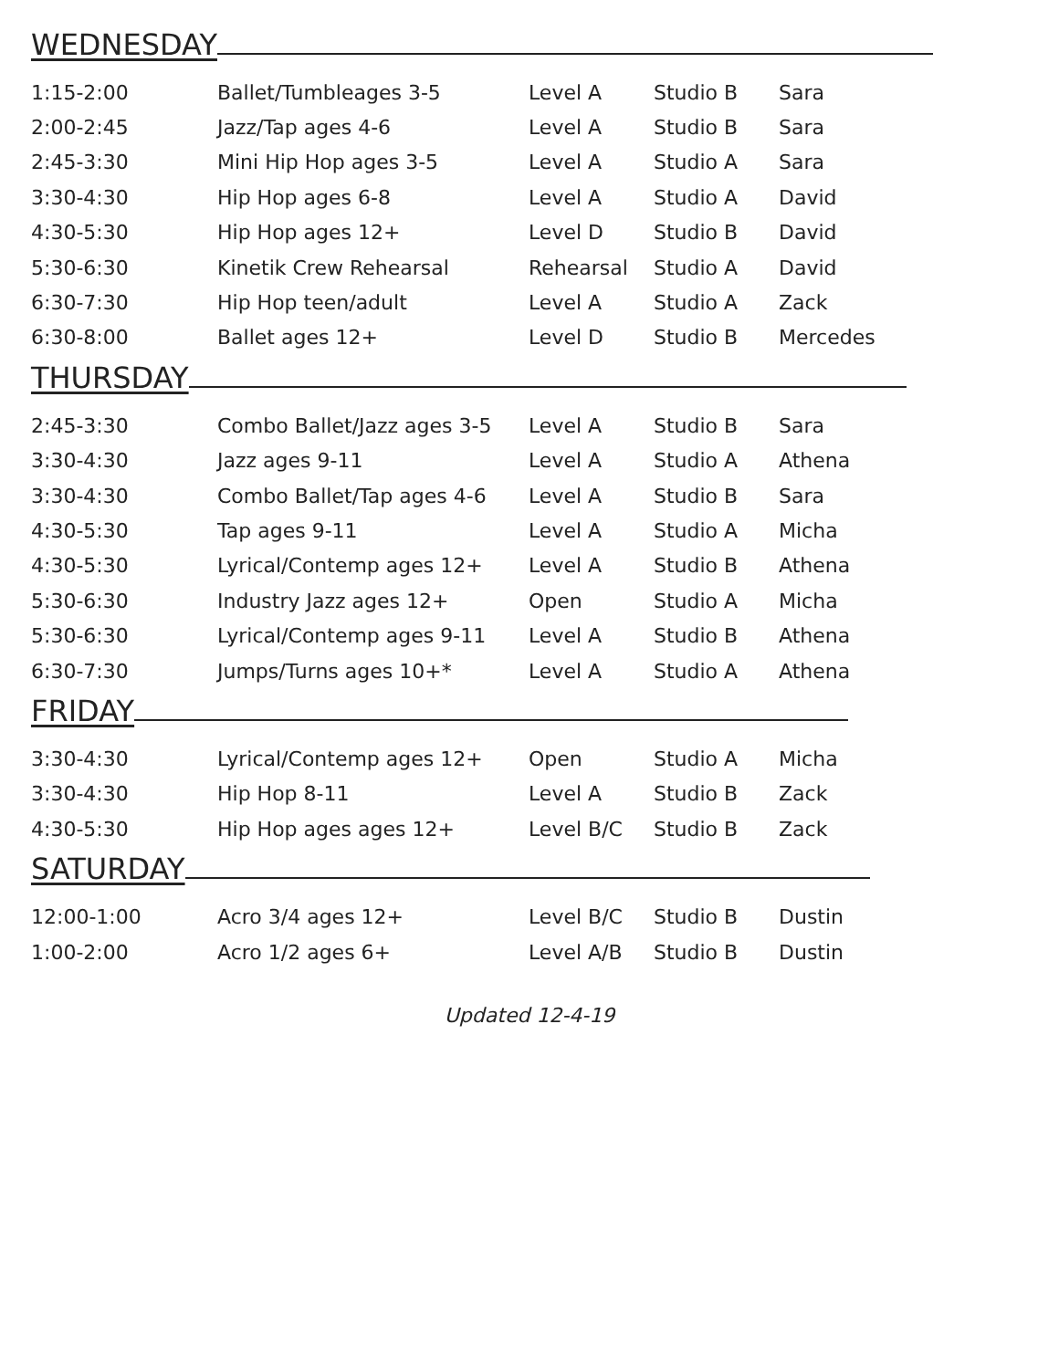WEDNESDAY
| 1:15-2:00 | Ballet/Tumbleages 3-5 | Level A | Studio B | Sara |
| 2:00-2:45 | Jazz/Tap ages 4-6 | Level A | Studio B | Sara |
| 2:45-3:30 | Mini Hip Hop ages 3-5 | Level A | Studio A | Sara |
| 3:30-4:30 | Hip Hop ages 6-8 | Level A | Studio A | David |
| 4:30-5:30 | Hip Hop ages 12+ | Level D | Studio B | David |
| 5:30-6:30 | Kinetik Crew Rehearsal | Rehearsal | Studio A | David |
| 6:30-7:30 | Hip Hop teen/adult | Level A | Studio A | Zack |
| 6:30-8:00 | Ballet ages 12+ | Level D | Studio B | Mercedes |
THURSDAY
| 2:45-3:30 | Combo Ballet/Jazz ages 3-5 | Level A | Studio B | Sara |
| 3:30-4:30 | Jazz ages 9-11 | Level A | Studio A | Athena |
| 3:30-4:30 | Combo Ballet/Tap ages 4-6 | Level A | Studio B | Sara |
| 4:30-5:30 | Tap ages 9-11 | Level A | Studio A | Micha |
| 4:30-5:30 | Lyrical/Contemp ages 12+ | Level A | Studio B | Athena |
| 5:30-6:30 | Industry Jazz ages 12+ | Open | Studio A | Micha |
| 5:30-6:30 | Lyrical/Contemp ages 9-11 | Level A | Studio B | Athena |
| 6:30-7:30 | Jumps/Turns ages 10+* | Level A | Studio A | Athena |
FRIDAY
| 3:30-4:30 | Lyrical/Contemp ages 12+ | Open | Studio A | Micha |
| 3:30-4:30 | Hip Hop 8-11 | Level A | Studio B | Zack |
| 4:30-5:30 | Hip Hop ages ages 12+ | Level B/C | Studio B | Zack |
SATURDAY
| 12:00-1:00 | Acro 3/4 ages 12+ | Level B/C | Studio B | Dustin |
| 1:00-2:00 | Acro 1/2 ages 6+ | Level A/B | Studio B | Dustin |
Updated 12-4-19